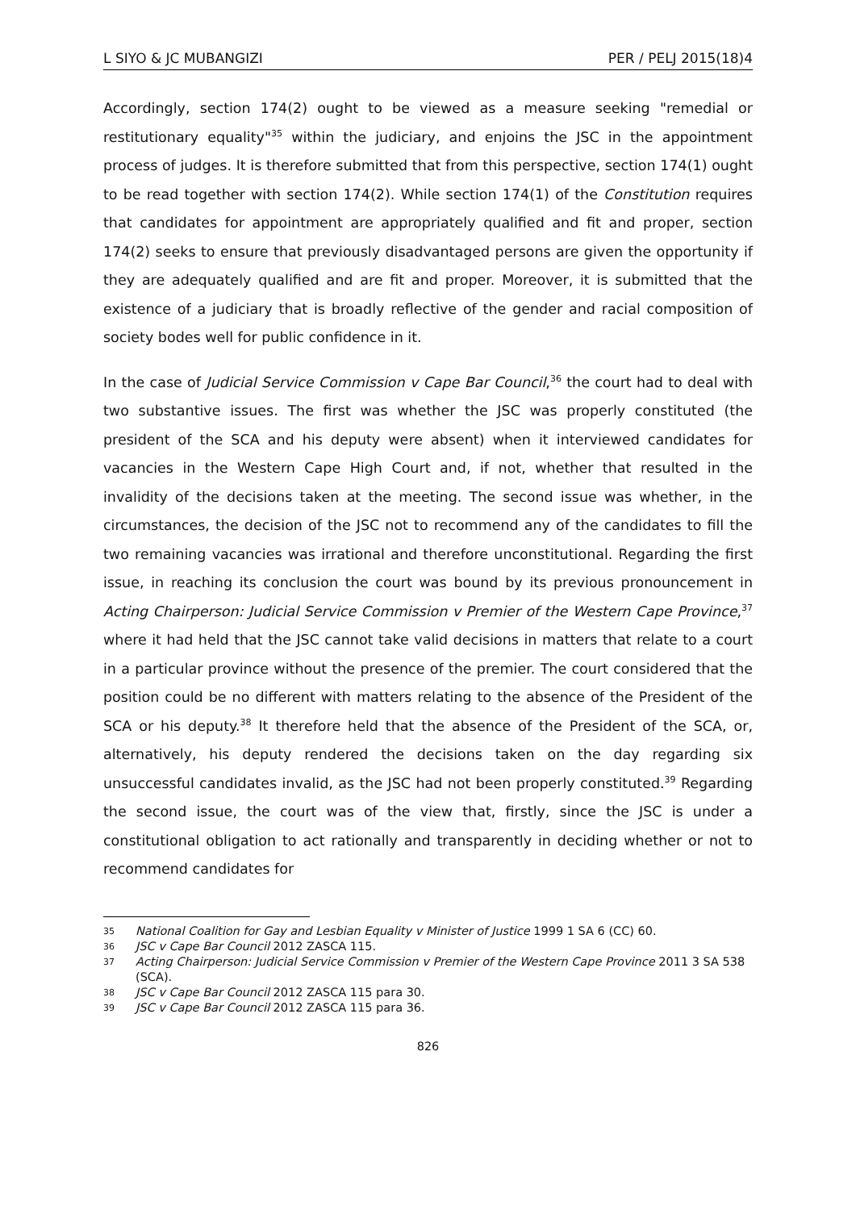L SIYO & JC MUBANGIZI PER / PELJ 2015(18)4
Accordingly, section 174(2) ought to be viewed as a measure seeking "remedial or restitutionary equality"<sup>35</sup> within the judiciary, and enjoins the JSC in the appointment process of judges. It is therefore submitted that from this perspective, section 174(1) ought to be read together with section 174(2). While section 174(1) of the Constitution requires that candidates for appointment are appropriately qualified and fit and proper, section 174(2) seeks to ensure that previously disadvantaged persons are given the opportunity if they are adequately qualified and are fit and proper. Moreover, it is submitted that the existence of a judiciary that is broadly reflective of the gender and racial composition of society bodes well for public confidence in it.
In the case of Judicial Service Commission v Cape Bar Council,<sup>36</sup> the court had to deal with two substantive issues. The first was whether the JSC was properly constituted (the president of the SCA and his deputy were absent) when it interviewed candidates for vacancies in the Western Cape High Court and, if not, whether that resulted in the invalidity of the decisions taken at the meeting. The second issue was whether, in the circumstances, the decision of the JSC not to recommend any of the candidates to fill the two remaining vacancies was irrational and therefore unconstitutional. Regarding the first issue, in reaching its conclusion the court was bound by its previous pronouncement in Acting Chairperson: Judicial Service Commission v Premier of the Western Cape Province,<sup>37</sup> where it had held that the JSC cannot take valid decisions in matters that relate to a court in a particular province without the presence of the premier. The court considered that the position could be no different with matters relating to the absence of the President of the SCA or his deputy.<sup>38</sup> It therefore held that the absence of the President of the SCA, or, alternatively, his deputy rendered the decisions taken on the day regarding six unsuccessful candidates invalid, as the JSC had not been properly constituted.<sup>39</sup> Regarding the second issue, the court was of the view that, firstly, since the JSC is under a constitutional obligation to act rationally and transparently in deciding whether or not to recommend candidates for
35 National Coalition for Gay and Lesbian Equality v Minister of Justice 1999 1 SA 6 (CC) 60.
36 JSC v Cape Bar Council 2012 ZASCA 115.
37 Acting Chairperson: Judicial Service Commission v Premier of the Western Cape Province 2011 3 SA 538 (SCA).
38 JSC v Cape Bar Council 2012 ZASCA 115 para 30.
39 JSC v Cape Bar Council 2012 ZASCA 115 para 36.
826